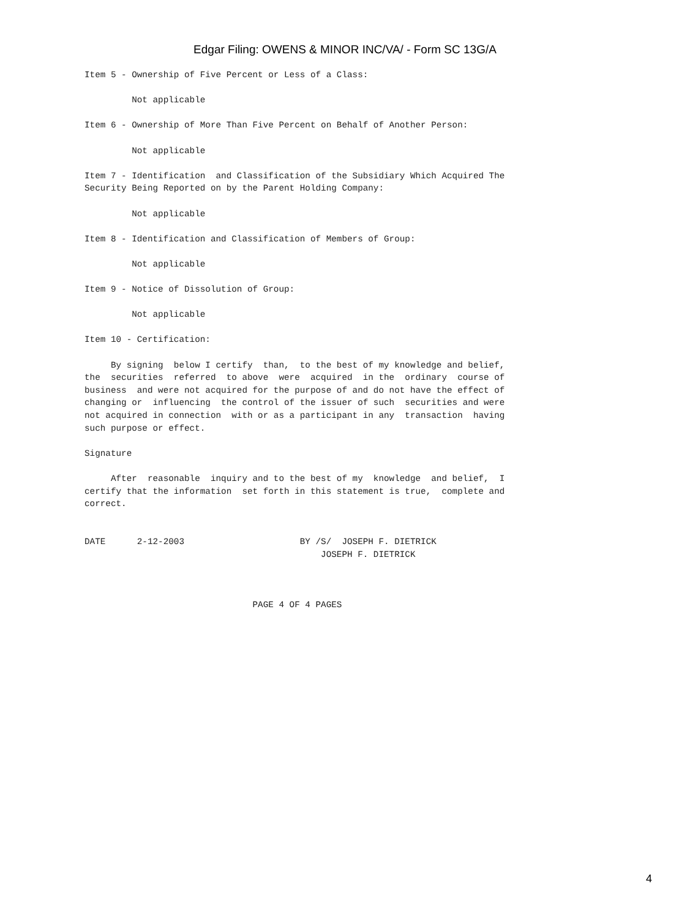Edgar Filing: OWENS & MINOR INC/VA/ - Form SC 13G/A
Item 5 - Ownership of Five Percent or Less of a Class:

         Not applicable

Item 6 - Ownership of More Than Five Percent on Behalf of Another Person:

         Not applicable

Item 7 - Identification  and Classification of the Subsidiary Which Acquired The
Security Being Reported on by the Parent Holding Company:

         Not applicable

Item 8 - Identification and Classification of Members of Group:

         Not applicable

Item 9 - Notice of Dissolution of Group:

         Not applicable

Item 10 - Certification:

     By signing  below I certify  than,  to the best of my knowledge and belief,
the  securities  referred  to above  were  acquired  in the  ordinary  course of
business  and were not acquired for the purpose of and do not have the effect of
changing or  influencing  the control of the issuer of such  securities and were
not acquired in connection  with or as a participant in any  transaction  having
such purpose or effect.

Signature

     After  reasonable  inquiry and to the best of my  knowledge  and belief,  I
certify that the information  set forth in this statement is true,  complete and
correct.


DATE      2-12-2003                      BY /S/  JOSEPH F. DIETRICK
                                             JOSEPH F. DIETRICK



                                PAGE 4 OF 4 PAGES
4